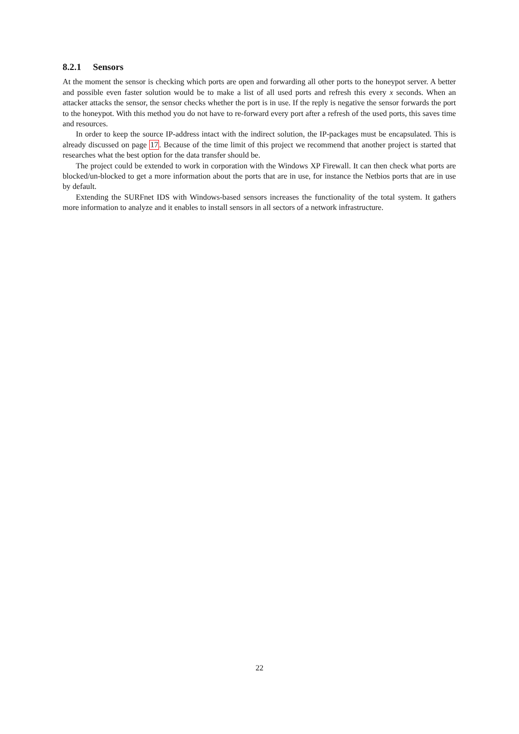8.2.1 Sensors
At the moment the sensor is checking which ports are open and forwarding all other ports to the honeypot server. A better and possible even faster solution would be to make a list of all used ports and refresh this every x seconds. When an attacker attacks the sensor, the sensor checks whether the port is in use. If the reply is negative the sensor forwards the port to the honeypot. With this method you do not have to re-forward every port after a refresh of the used ports, this saves time and resources.
In order to keep the source IP-address intact with the indirect solution, the IP-packages must be encapsulated. This is already discussed on page 17. Because of the time limit of this project we recommend that another project is started that researches what the best option for the data transfer should be.
The project could be extended to work in corporation with the Windows XP Firewall. It can then check what ports are blocked/un-blocked to get a more information about the ports that are in use, for instance the Netbios ports that are in use by default.
Extending the SURFnet IDS with Windows-based sensors increases the functionality of the total system. It gathers more information to analyze and it enables to install sensors in all sectors of a network infrastructure.
22